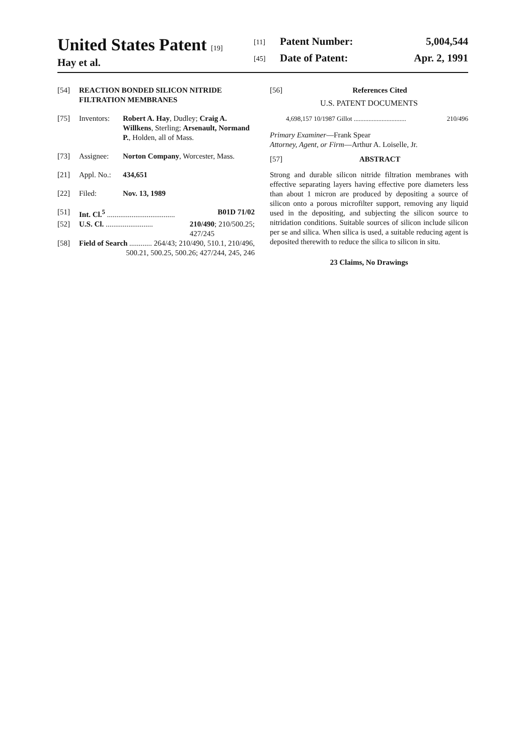United States Patent [19]
Hay et al.
[11] Patent Number: 5,004,544
[45] Date of Patent: Apr. 2, 1991
[54] REACTION BONDED SILICON NITRIDE FILTRATION MEMBRANES
[75] Inventors: Robert A. Hay, Dudley; Craig A. Willkens, Sterling; Arsenault, Normand P., Holden, all of Mass.
[73] Assignee: Norton Company, Worcester, Mass.
[21] Appl. No.: 434,651
[22] Filed: Nov. 13, 1989
[51] Int. Cl.<sup>5</sup> .................................... B01D 71/02
[52] U.S. Cl. ......................... 210/490; 210/500.25;
427/245
[58] Field of Search ............ 264/43; 210/490, 510.1, 210/496, 500.21, 500.25, 500.26; 427/244, 245, 246
[56] References Cited
U.S. PATENT DOCUMENTS
4,698,157 10/1987 Gillot ................................ 210/496
Primary Examiner—Frank Spear
Attorney, Agent, or Firm—Arthur A. Loiselle, Jr.
[57] ABSTRACT
Strong and durable silicon nitride filtration membranes with effective separating layers having effective pore diameters less than about 1 micron are produced by depositing a source of silicon onto a porous microfilter support, removing any liquid used in the depositing, and subjecting the silicon source to nitridation conditions. Suitable sources of silicon include silicon per se and silica. When silica is used, a suitable reducing agent is deposited therewith to reduce the silica to silicon in situ.
23 Claims, No Drawings